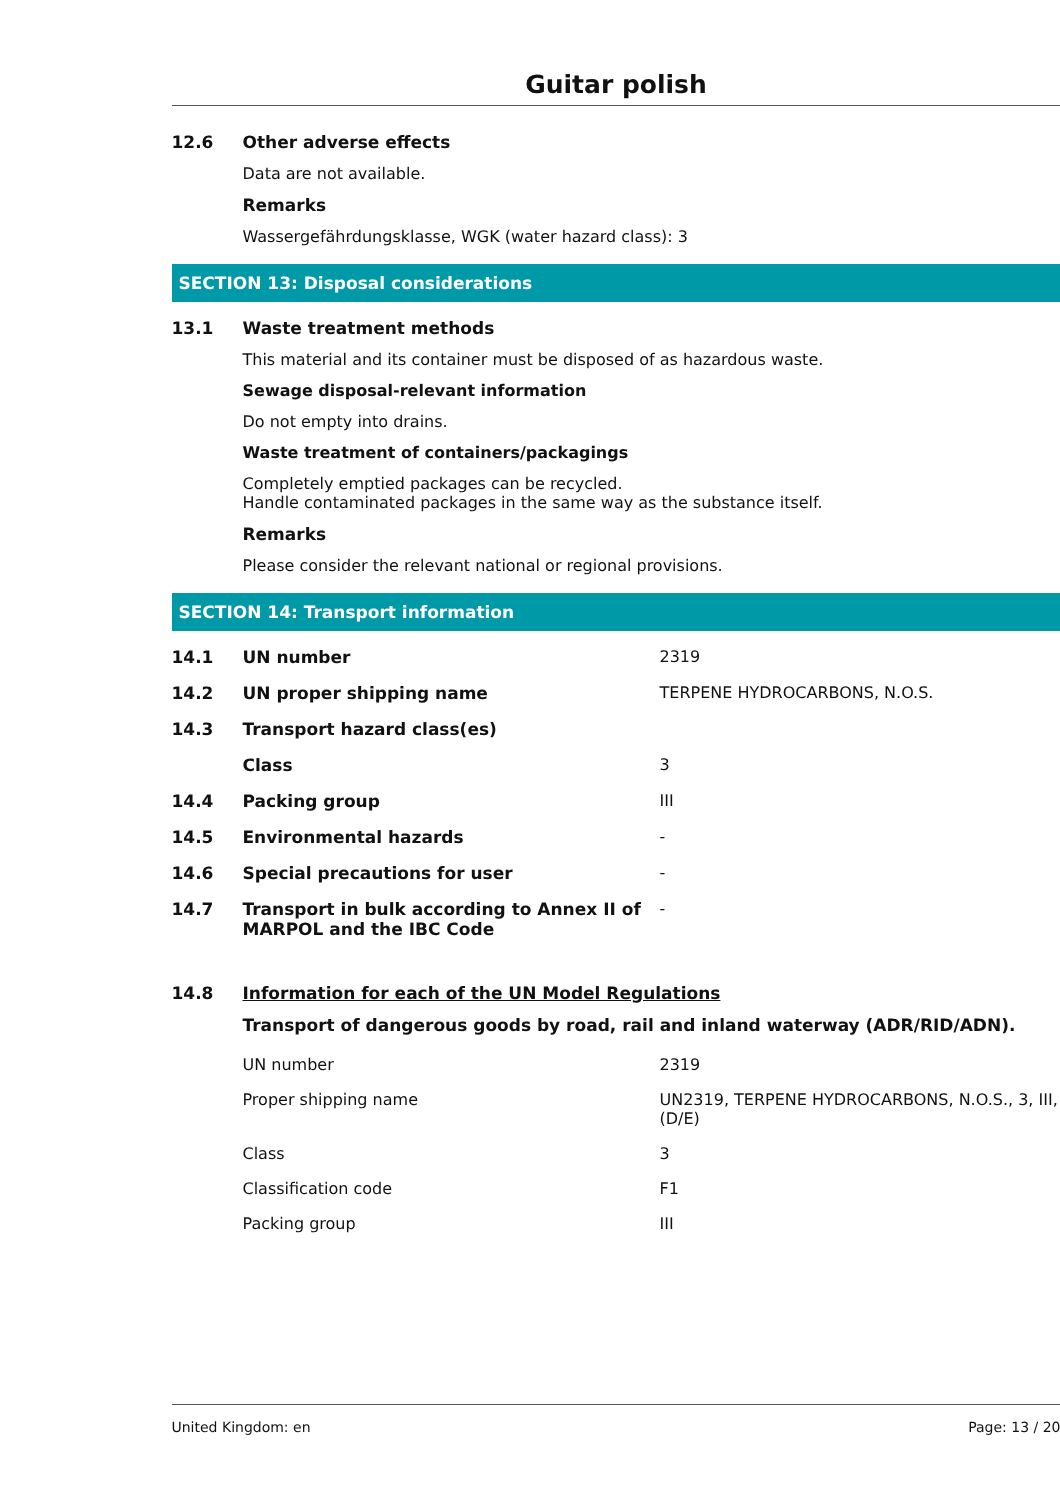Guitar polish
12.6 Other adverse effects
Data are not available.
Remarks
Wassergefährdungsklasse, WGK (water hazard class): 3
SECTION 13: Disposal considerations
13.1 Waste treatment methods
This material and its container must be disposed of as hazardous waste.
Sewage disposal-relevant information
Do not empty into drains.
Waste treatment of containers/packagings
Completely emptied packages can be recycled.
Handle contaminated packages in the same way as the substance itself.
Remarks
Please consider the relevant national or regional provisions.
SECTION 14: Transport information
| 14.1 | UN number | 2319 |
| 14.2 | UN proper shipping name | TERPENE HYDROCARBONS, N.O.S. |
| 14.3 | Transport hazard class(es) | |
| | Class | 3 |
| 14.4 | Packing group | III |
| 14.5 | Environmental hazards | - |
| 14.6 | Special precautions for user | - |
| 14.7 | Transport in bulk according to Annex II of MARPOL and the IBC Code | - |
14.8 Information for each of the UN Model Regulations
Transport of dangerous goods by road, rail and inland waterway (ADR/RID/ADN).
| UN number | 2319 |
| Proper shipping name | UN2319, TERPENE HYDROCARBONS, N.O.S., 3, III, (D/E) |
| Class | 3 |
| Classification code | F1 |
| Packing group | III |
United Kingdom: en Page: 13 / 20